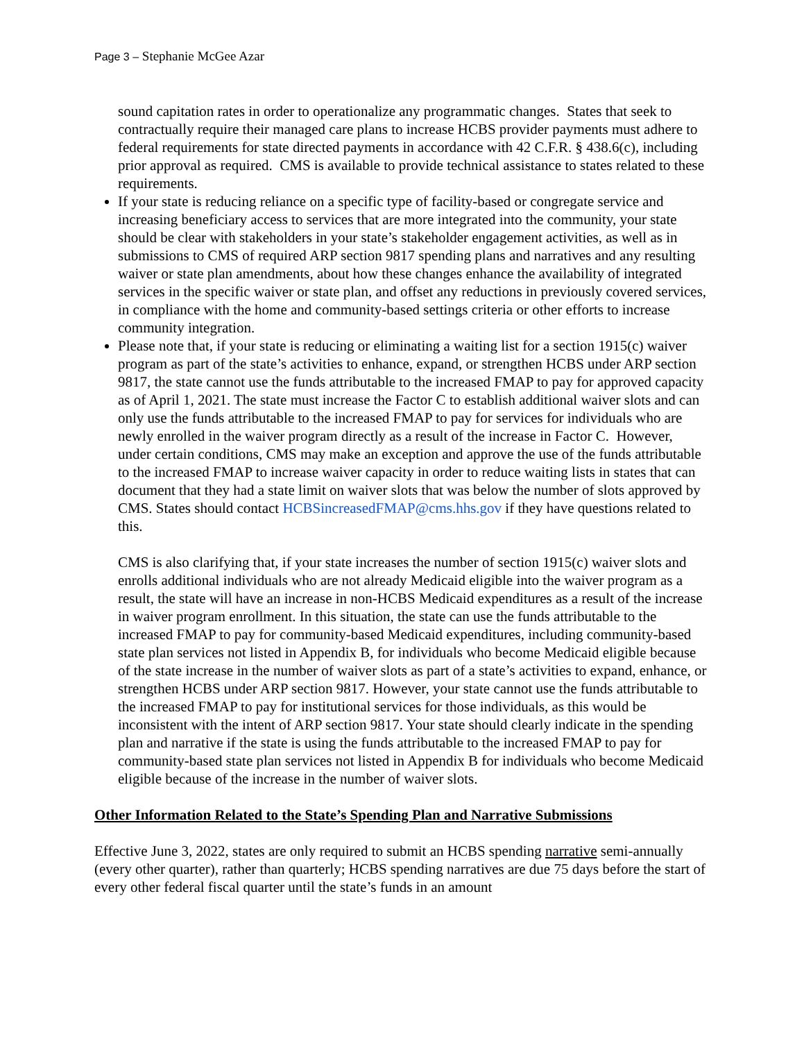Page 3 – Stephanie McGee Azar
sound capitation rates in order to operationalize any programmatic changes. States that seek to contractually require their managed care plans to increase HCBS provider payments must adhere to federal requirements for state directed payments in accordance with 42 C.F.R. § 438.6(c), including prior approval as required. CMS is available to provide technical assistance to states related to these requirements.
If your state is reducing reliance on a specific type of facility-based or congregate service and increasing beneficiary access to services that are more integrated into the community, your state should be clear with stakeholders in your state’s stakeholder engagement activities, as well as in submissions to CMS of required ARP section 9817 spending plans and narratives and any resulting waiver or state plan amendments, about how these changes enhance the availability of integrated services in the specific waiver or state plan, and offset any reductions in previously covered services, in compliance with the home and community-based settings criteria or other efforts to increase community integration.
Please note that, if your state is reducing or eliminating a waiting list for a section 1915(c) waiver program as part of the state’s activities to enhance, expand, or strengthen HCBS under ARP section 9817, the state cannot use the funds attributable to the increased FMAP to pay for approved capacity as of April 1, 2021. The state must increase the Factor C to establish additional waiver slots and can only use the funds attributable to the increased FMAP to pay for services for individuals who are newly enrolled in the waiver program directly as a result of the increase in Factor C. However, under certain conditions, CMS may make an exception and approve the use of the funds attributable to the increased FMAP to increase waiver capacity in order to reduce waiting lists in states that can document that they had a state limit on waiver slots that was below the number of slots approved by CMS. States should contact HCBSincreasedFMAP@cms.hhs.gov if they have questions related to this.
CMS is also clarifying that, if your state increases the number of section 1915(c) waiver slots and enrolls additional individuals who are not already Medicaid eligible into the waiver program as a result, the state will have an increase in non-HCBS Medicaid expenditures as a result of the increase in waiver program enrollment. In this situation, the state can use the funds attributable to the increased FMAP to pay for community-based Medicaid expenditures, including community-based state plan services not listed in Appendix B, for individuals who become Medicaid eligible because of the state increase in the number of waiver slots as part of a state’s activities to expand, enhance, or strengthen HCBS under ARP section 9817. However, your state cannot use the funds attributable to the increased FMAP to pay for institutional services for those individuals, as this would be inconsistent with the intent of ARP section 9817. Your state should clearly indicate in the spending plan and narrative if the state is using the funds attributable to the increased FMAP to pay for community-based state plan services not listed in Appendix B for individuals who become Medicaid eligible because of the increase in the number of waiver slots.
Other Information Related to the State’s Spending Plan and Narrative Submissions
Effective June 3, 2022, states are only required to submit an HCBS spending narrative semi-annually (every other quarter), rather than quarterly; HCBS spending narratives are due 75 days before the start of every other federal fiscal quarter until the state’s funds in an amount